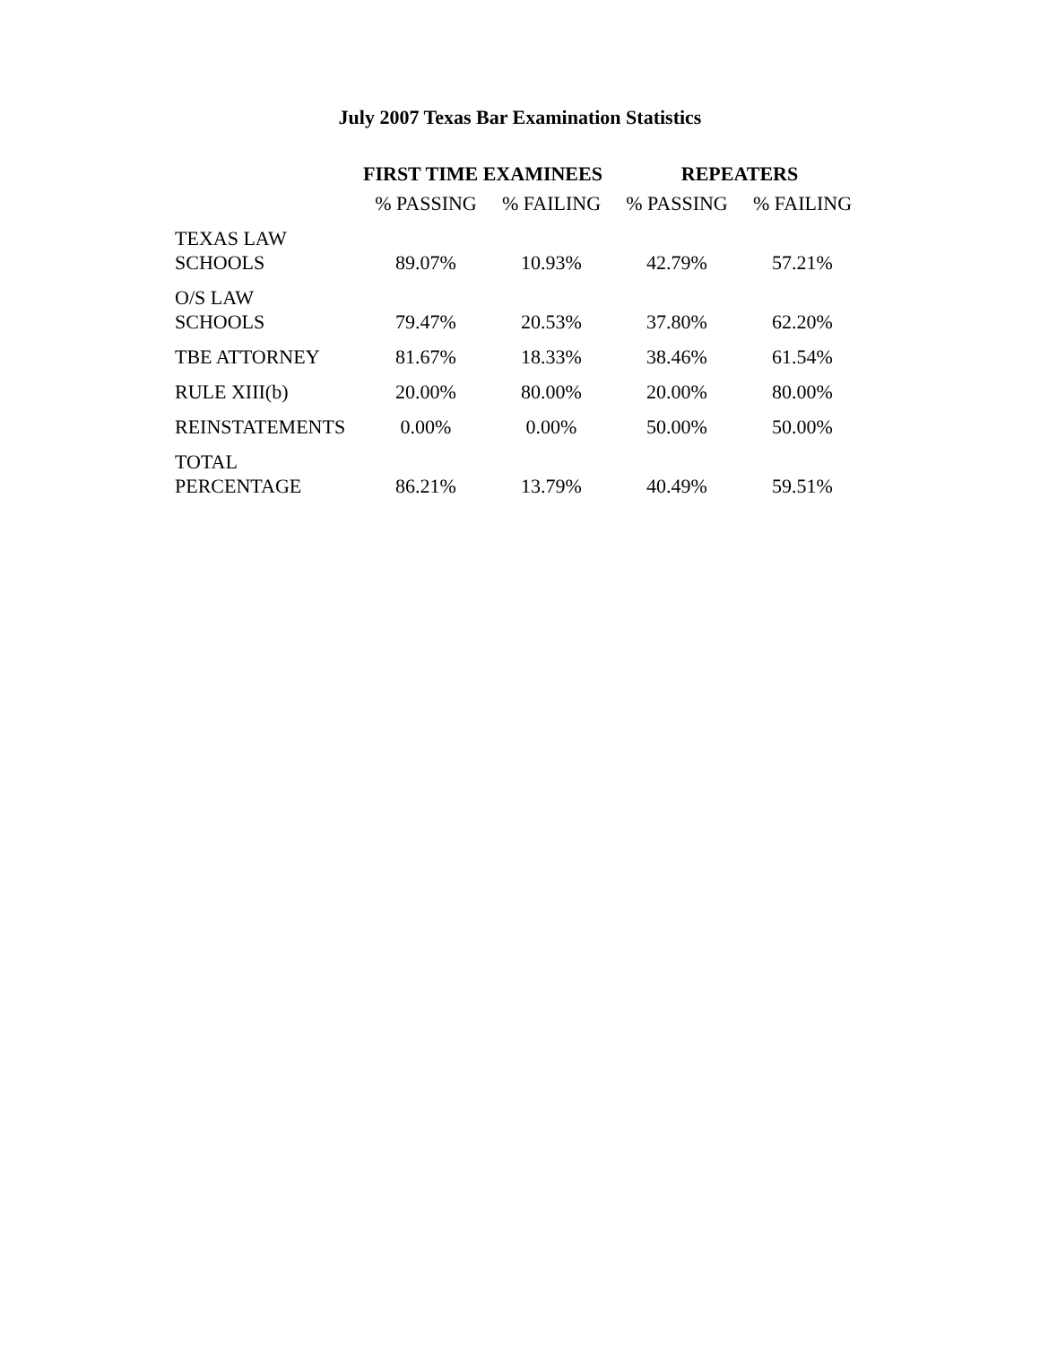July 2007 Texas Bar Examination Statistics
| | FIRST TIME EXAMINEES | | REPEATERS | |
| --- | --- | --- | --- | --- |
| | % PASSING | % FAILING | % PASSING | % FAILING |
| TEXAS LAW SCHOOLS | 89.07% | 10.93% | 42.79% | 57.21% |
| O/S LAW SCHOOLS | 79.47% | 20.53% | 37.80% | 62.20% |
| TBE ATTORNEY | 81.67% | 18.33% | 38.46% | 61.54% |
| RULE XIII(b) | 20.00% | 80.00% | 20.00% | 80.00% |
| REINSTATEMENTS | 0.00% | 0.00% | 50.00% | 50.00% |
| TOTAL PERCENTAGE | 86.21% | 13.79% | 40.49% | 59.51% |